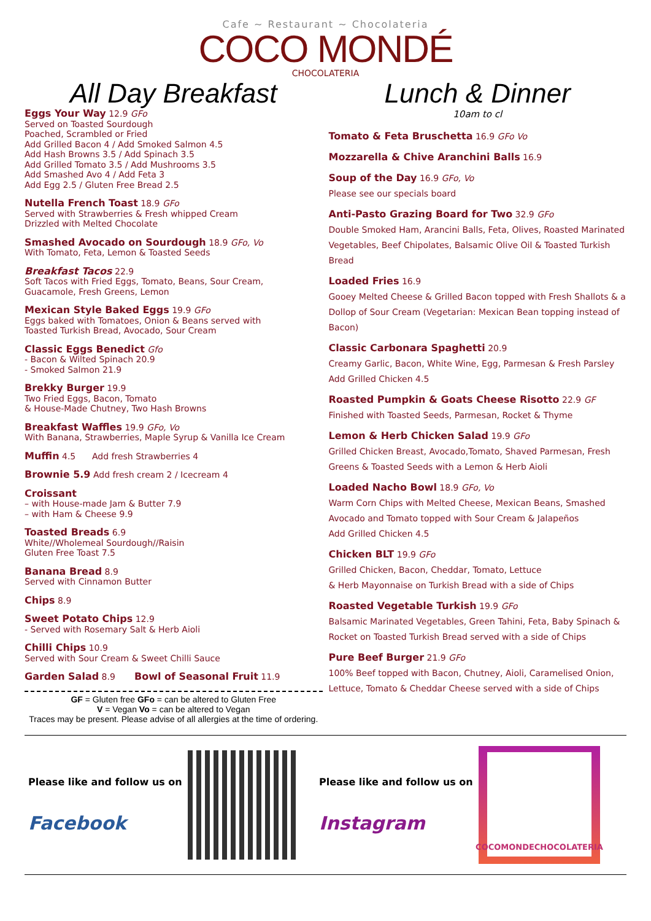Cafe ~ Restaurant ~ Chocolateria
COCO MONDÉ
CHOCOLATERIA
All Day Breakfast
Eggs Your Way 12.9 GFo
Served on Toasted Sourdough
Poached, Scrambled or Fried
Add Grilled Bacon 4 / Add Smoked Salmon 4.5
Add Hash Browns 3.5 / Add Spinach 3.5
Add Grilled Tomato 3.5 / Add Mushrooms 3.5
Add Smashed Avo 4 / Add Feta 3
Add Egg 2.5 / Gluten Free Bread 2.5
Nutella French Toast 18.9 GFo
Served with Strawberries & Fresh whipped Cream
Drizzled with Melted Chocolate
Smashed Avocado on Sourdough 18.9 GFo, Vo
With Tomato, Feta, Lemon & Toasted Seeds
Breakfast Tacos 22.9
Soft Tacos with Fried Eggs, Tomato, Beans, Sour Cream,
Guacamole, Fresh Greens, Lemon
Mexican Style Baked Eggs 19.9 GFo
Eggs baked with Tomatoes, Onion & Beans served with
Toasted Turkish Bread, Avocado, Sour Cream
Classic Eggs Benedict Gfo
- Bacon & Wilted Spinach 20.9
- Smoked Salmon 21.9
Brekky Burger 19.9
Two Fried Eggs, Bacon, Tomato
& House-Made Chutney, Two Hash Browns
Breakfast Waffles 19.9 GFo, Vo
With Banana, Strawberries, Maple Syrup & Vanilla Ice Cream
Muffin 4.5 Add fresh Strawberries 4
Brownie 5.9 Add fresh cream 2 / Icecream 4
Croissant
– with House-made Jam & Butter 7.9
– with Ham & Cheese 9.9
Toasted Breads 6.9
White//Wholemeal Sourdough//Raisin
Gluten Free Toast 7.5
Banana Bread 8.9
Served with Cinnamon Butter
Chips 8.9
Sweet Potato Chips 12.9
- Served with Rosemary Salt & Herb Aioli
Chilli Chips 10.9
Served with Sour Cream & Sweet Chilli Sauce
Garden Salad 8.9 Bowl of Seasonal Fruit 11.9
GF = Gluten free GFo = can be altered to Gluten Free
V = Vegan Vo = can be altered to Vegan
Traces may be present. Please advise of all allergies at the time of ordering.
Lunch & Dinner
10am to cl
Tomato & Feta Bruschetta 16.9 GFo Vo
Mozzarella & Chive Aranchini Balls 16.9
Soup of the Day 16.9 GFo, Vo
Please see our specials board
Anti-Pasto Grazing Board for Two 32.9 GFo
Double Smoked Ham, Arancini Balls, Feta, Olives, Roasted Marinated Vegetables, Beef Chipolates, Balsamic Olive Oil & Toasted Turkish Bread
Loaded Fries 16.9
Gooey Melted Cheese & Grilled Bacon topped with Fresh Shallots & a Dollop of Sour Cream (Vegetarian: Mexican Bean topping instead of Bacon)
Classic Carbonara Spaghetti 20.9
Creamy Garlic, Bacon, White Wine, Egg, Parmesan & Fresh Parsley
Add Grilled Chicken 4.5
Roasted Pumpkin & Goats Cheese Risotto 22.9 GF
Finished with Toasted Seeds, Parmesan, Rocket & Thyme
Lemon & Herb Chicken Salad 19.9 GFo
Grilled Chicken Breast, Avocado,Tomato, Shaved Parmesan, Fresh Greens & Toasted Seeds with a Lemon & Herb Aioli
Loaded Nacho Bowl 18.9 GFo, Vo
Warm Corn Chips with Melted Cheese, Mexican Beans, Smashed Avocado and Tomato topped with Sour Cream & Jalapeños
Add Grilled Chicken 4.5
Chicken BLT 19.9 GFo
Grilled Chicken, Bacon, Cheddar, Tomato, Lettuce
& Herb Mayonnaise on Turkish Bread with a side of Chips
Roasted Vegetable Turkish 19.9 GFo
Balsamic Marinated Vegetables, Green Tahini, Feta, Baby Spinach & Rocket on Toasted Turkish Bread served with a side of Chips
Pure Beef Burger 21.9 GFo
100% Beef topped with Bacon, Chutney, Aioli, Caramelised Onion, Lettuce, Tomato & Cheddar Cheese served with a side of Chips
Please like and follow us on
Facebook
Please like and follow us on
Instagram
COCOMONDECHOCOLATERIA